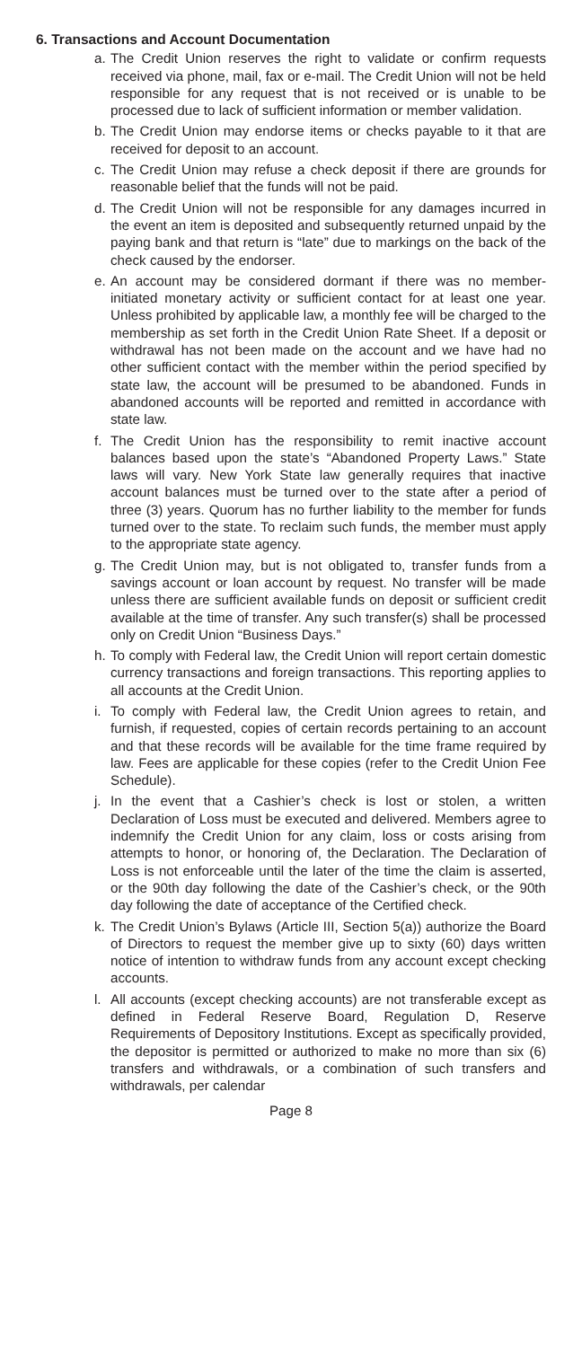6. Transactions and Account Documentation
a. The Credit Union reserves the right to validate or confirm requests received via phone, mail, fax or e-mail. The Credit Union will not be held responsible for any request that is not received or is unable to be processed due to lack of sufficient information or member validation.
b. The Credit Union may endorse items or checks payable to it that are received for deposit to an account.
c. The Credit Union may refuse a check deposit if there are grounds for reasonable belief that the funds will not be paid.
d. The Credit Union will not be responsible for any damages incurred in the event an item is deposited and subsequently returned unpaid by the paying bank and that return is “late” due to markings on the back of the check caused by the endorser.
e. An account may be considered dormant if there was no member-initiated monetary activity or sufficient contact for at least one year. Unless prohibited by applicable law, a monthly fee will be charged to the membership as set forth in the Credit Union Rate Sheet. If a deposit or withdrawal has not been made on the account and we have had no other sufficient contact with the member within the period specified by state law, the account will be presumed to be abandoned. Funds in abandoned accounts will be reported and remitted in accordance with state law.
f. The Credit Union has the responsibility to remit inactive account balances based upon the state’s “Abandoned Property Laws.” State laws will vary. New York State law generally requires that inactive account balances must be turned over to the state after a period of three (3) years. Quorum has no further liability to the member for funds turned over to the state. To reclaim such funds, the member must apply to the appropriate state agency.
g. The Credit Union may, but is not obligated to, transfer funds from a savings account or loan account by request. No transfer will be made unless there are sufficient available funds on deposit or sufficient credit available at the time of transfer. Any such transfer(s) shall be processed only on Credit Union “Business Days.”
h. To comply with Federal law, the Credit Union will report certain domestic currency transactions and foreign transactions. This reporting applies to all accounts at the Credit Union.
i. To comply with Federal law, the Credit Union agrees to retain, and furnish, if requested, copies of certain records pertaining to an account and that these records will be available for the time frame required by law. Fees are applicable for these copies (refer to the Credit Union Fee Schedule).
j. In the event that a Cashier’s check is lost or stolen, a written Declaration of Loss must be executed and delivered. Members agree to indemnify the Credit Union for any claim, loss or costs arising from attempts to honor, or honoring of, the Declaration. The Declaration of Loss is not enforceable until the later of the time the claim is asserted, or the 90th day following the date of the Cashier’s check, or the 90th day following the date of acceptance of the Certified check.
k. The Credit Union’s Bylaws (Article III, Section 5(a)) authorize the Board of Directors to request the member give up to sixty (60) days written notice of intention to withdraw funds from any account except checking accounts.
l. All accounts (except checking accounts) are not transferable except as defined in Federal Reserve Board, Regulation D, Reserve Requirements of Depository Institutions. Except as specifically provided, the depositor is permitted or authorized to make no more than six (6) transfers and withdrawals, or a combination of such transfers and withdrawals, per calendar
Page 8